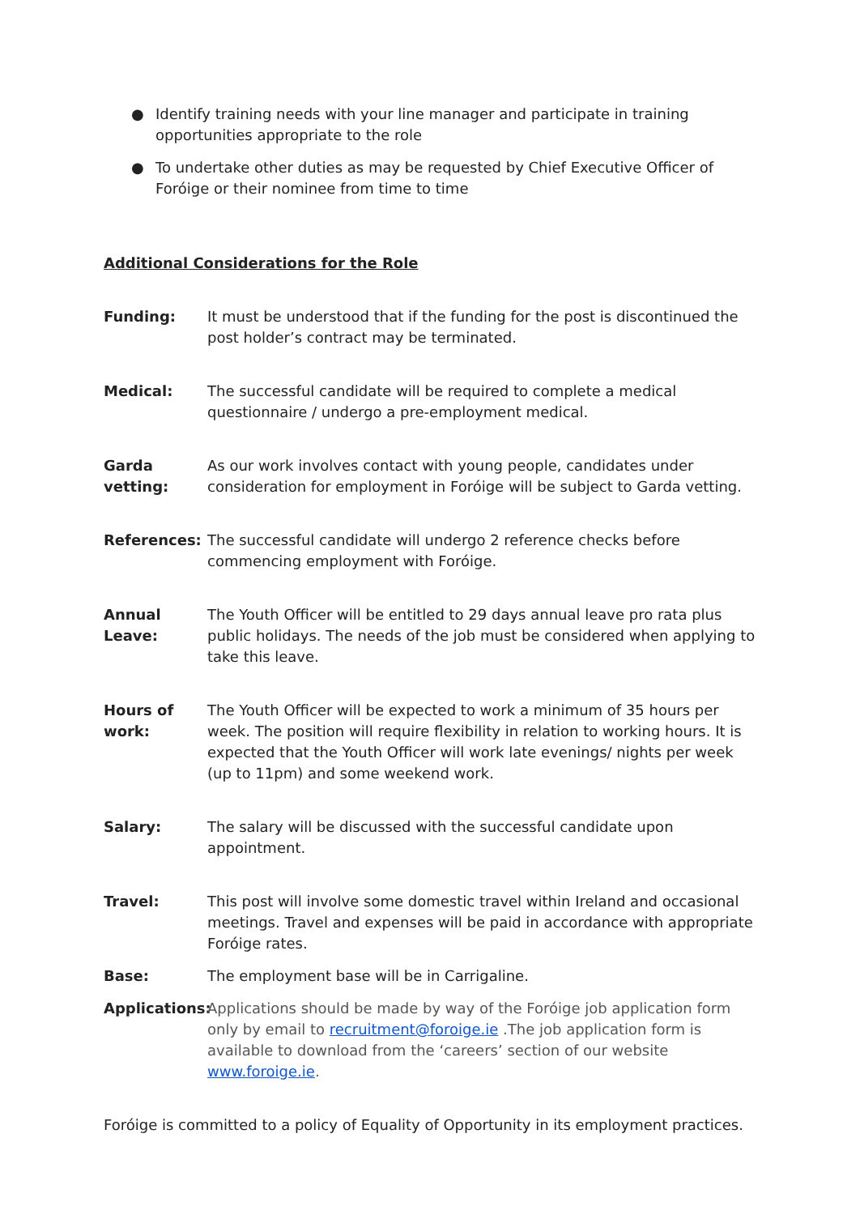● Identify training needs with your line manager and participate in training opportunities appropriate to the role
● To undertake other duties as may be requested by Chief Executive Officer of Foróige or their nominee from time to time
Additional Considerations for the Role
Funding: It must be understood that if the funding for the post is discontinued the post holder’s contract may be terminated.
Medical: The successful candidate will be required to complete a medical questionnaire / undergo a pre-employment medical.
Garda vetting:
As our work involves contact with young people, candidates under consideration for employment in Foróige will be subject to Garda vetting.
References: The successful candidate will undergo 2 reference checks before commencing employment with Foróige.
Annual Leave:
The Youth Officer will be entitled to 29 days annual leave pro rata plus public holidays. The needs of the job must be considered when applying to take this leave.
Hours of work:
The Youth Officer will be expected to work a minimum of 35 hours per week. The position will require flexibility in relation to working hours. It is expected that the Youth Officer will work late evenings/ nights per week (up to 11pm) and some weekend work.
Salary: The salary will be discussed with the successful candidate upon appointment.
Travel: This post will involve some domestic travel within Ireland and occasional meetings. Travel and expenses will be paid in accordance with appropriate Foróige rates.
Base: The employment base will be in Carrigaline.
Applications:
Applications should be made by way of the Foróige job application form only by email to recruitment@foroige.ie .The job application form is available to download from the ‘careers’ section of our website www.foroige.ie.
Foróige is committed to a policy of Equality of Opportunity in its employment practices.